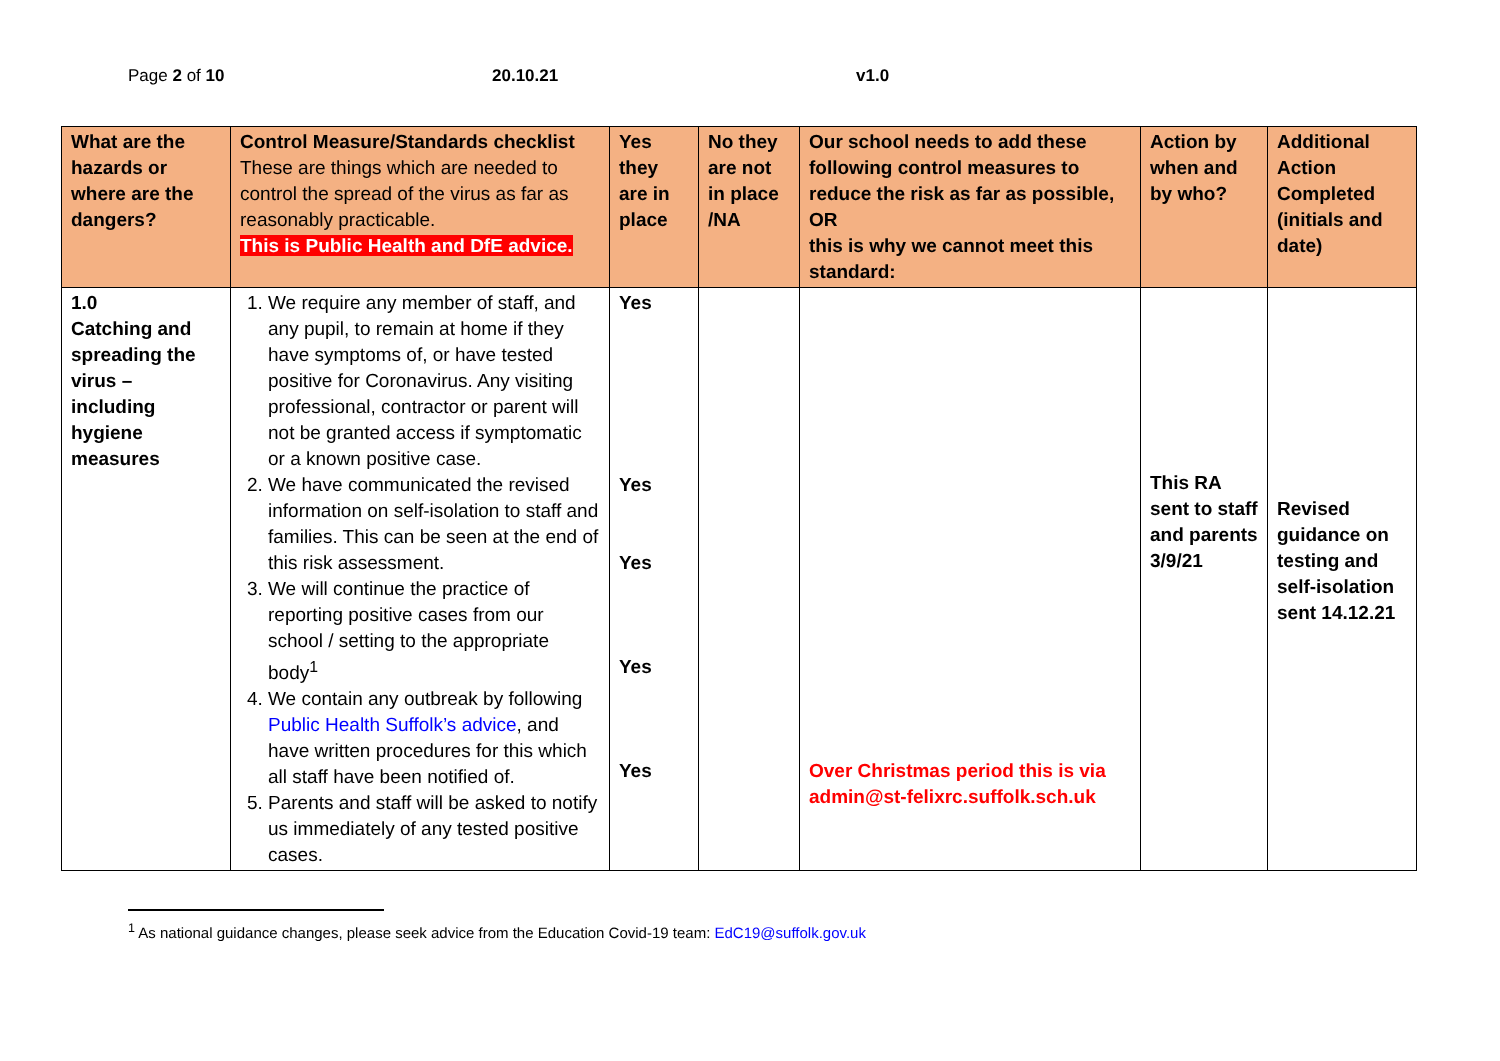Page 2 of 10 20.10.21 v1.0
| What are the hazards or where are the dangers? | Control Measure/Standards checklist These are things which are needed to control the spread of the virus as far as reasonably practicable. This is Public Health and DfE advice. | Yes they are in place | No they are not in place /NA | Our school needs to add these following control measures to reduce the risk as far as possible, OR this is why we cannot meet this standard: | Action by when and by who? | Additional Action Completed (initials and date) |
| --- | --- | --- | --- | --- | --- | --- |
| 1.0 Catching and spreading the virus – including hygiene measures | 1. We require any member of staff, and any pupil, to remain at home if they have symptoms of, or have tested positive for Coronavirus. Any visiting professional, contractor or parent will not be granted access if symptomatic or a known positive case. 2. We have communicated the revised information on self-isolation to staff and families. This can be seen at the end of this risk assessment. 3. We will continue the practice of reporting positive cases from our school / setting to the appropriate body<sup>1</sup> 4. We contain any outbreak by following Public Health Suffolk’s advice , and have written procedures for this which all staff have been notified of. 5. Parents and staff will be asked to notify us immediately of any tested positive cases. | Yes Yes Yes Yes Yes | | Over Christmas period this is via admin@st-felixrc.suffolk.sch.uk | This RA sent to staff and parents 3/9/21 | Revised guidance on testing and self-isolation sent 14.12.21 |
<sup>1</sup> As national guidance changes, please seek advice from the Education Covid-19 team: EdC19@suffolk.gov.uk